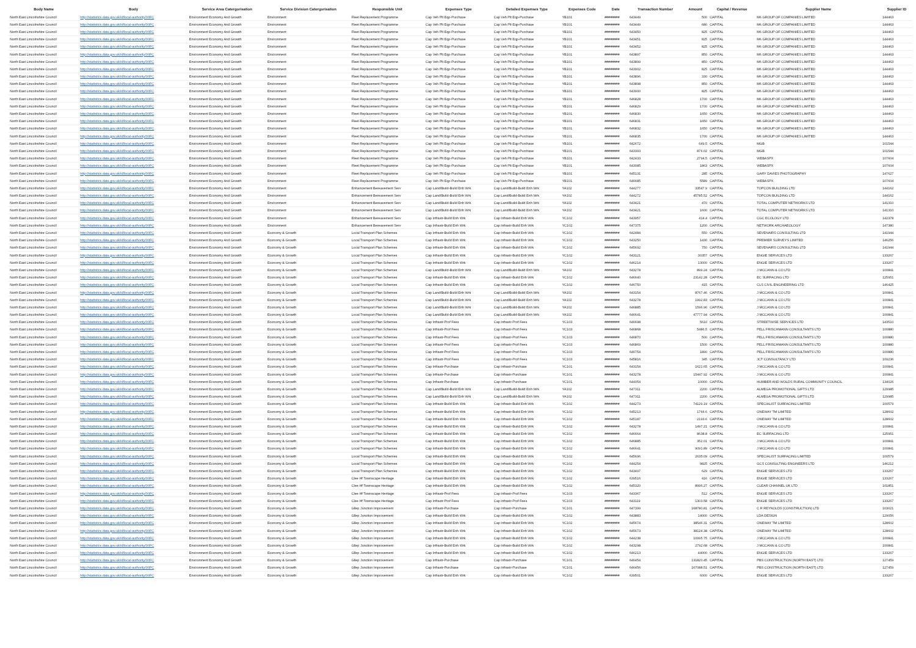| Body Name | Body | Service Area Catergorisation | Service Division Catergorisation | Responsible Unit | Expenses Type | Detailed Expenses Type | Expenses Code | Date | Transaction Number | Amount | Capital / Revenue | Supplier Name | Supplier ID |
| --- | --- | --- | --- | --- | --- | --- | --- | --- | --- | --- | --- | --- | --- |
| North East Lincolnshire Council | http://statistics.data.gov.uk/id/local-authority/00FC | Environment Economy And Growth | Environment | Fleet Replacement Programme | Cap Veh Plt Eqp-Purchase | Cap Veh Plt Eqp-Purchase | YB101 | ######## | 643449 | 500 | CAPITAL | M6 GROUP OF COMPANIES LIMITED | 144463 |
| North East Lincolnshire Council | http://statistics.data.gov.uk/id/local-authority/00FC | Environment Economy And Growth | Environment | Fleet Replacement Programme | Cap Veh Plt Eqp-Purchase | Cap Veh Plt Eqp-Purchase | YB101 | ######## | 643449 | 680 | CAPITAL | M6 GROUP OF COMPANIES LIMITED | 144463 |
| North East Lincolnshire Council | http://statistics.data.gov.uk/id/local-authority/00FC | Environment Economy And Growth | Environment | Fleet Replacement Programme | Cap Veh Plt Eqp-Purchase | Cap Veh Plt Eqp-Purchase | YB101 | ######## | 643450 | 825 | CAPITAL | M6 GROUP OF COMPANIES LIMITED | 144463 |
| North East Lincolnshire Council | http://statistics.data.gov.uk/id/local-authority/00FC | Environment Economy And Growth | Environment | Fleet Replacement Programme | Cap Veh Plt Eqp-Purchase | Cap Veh Plt Eqp-Purchase | YB101 | ######## | 643451 | 825 | CAPITAL | M6 GROUP OF COMPANIES LIMITED | 144463 |
| North East Lincolnshire Council | http://statistics.data.gov.uk/id/local-authority/00FC | Environment Economy And Growth | Environment | Fleet Replacement Programme | Cap Veh Plt Eqp-Purchase | Cap Veh Plt Eqp-Purchase | YB101 | ######## | 643452 | 825 | CAPITAL | M6 GROUP OF COMPANIES LIMITED | 144463 |
| North East Lincolnshire Council | http://statistics.data.gov.uk/id/local-authority/00FC | Environment Economy And Growth | Environment | Fleet Replacement Programme | Cap Veh Plt Eqp-Purchase | Cap Veh Plt Eqp-Purchase | YB101 | ######## | 643897 | 850 | CAPITAL | M6 GROUP OF COMPANIES LIMITED | 144463 |
| North East Lincolnshire Council | http://statistics.data.gov.uk/id/local-authority/00FC | Environment Economy And Growth | Environment | Fleet Replacement Programme | Cap Veh Plt Eqp-Purchase | Cap Veh Plt Eqp-Purchase | YB101 | ######## | 643899 | 850 | CAPITAL | M6 GROUP OF COMPANIES LIMITED | 144463 |
| North East Lincolnshire Council | http://statistics.data.gov.uk/id/local-authority/00FC | Environment Economy And Growth | Environment | Fleet Replacement Programme | Cap Veh Plt Eqp-Purchase | Cap Veh Plt Eqp-Purchase | YB101 | ######## | 643902 | 825 | CAPITAL | M6 GROUP OF COMPANIES LIMITED | 144463 |
| North East Lincolnshire Council | http://statistics.data.gov.uk/id/local-authority/00FC | Environment Economy And Growth | Environment | Fleet Replacement Programme | Cap Veh Plt Eqp-Purchase | Cap Veh Plt Eqp-Purchase | YB101 | ######## | 643896 | 330 | CAPITAL | M6 GROUP OF COMPANIES LIMITED | 144463 |
| North East Lincolnshire Council | http://statistics.data.gov.uk/id/local-authority/00FC | Environment Economy And Growth | Environment | Fleet Replacement Programme | Cap Veh Plt Eqp-Purchase | Cap Veh Plt Eqp-Purchase | YB101 | ######## | 643898 | 850 | CAPITAL | M6 GROUP OF COMPANIES LIMITED | 144463 |
| North East Lincolnshire Council | http://statistics.data.gov.uk/id/local-authority/00FC | Environment Economy And Growth | Environment | Fleet Replacement Programme | Cap Veh Plt Eqp-Purchase | Cap Veh Plt Eqp-Purchase | YB101 | ######## | 643900 | 825 | CAPITAL | M6 GROUP OF COMPANIES LIMITED | 144463 |
| North East Lincolnshire Council | http://statistics.data.gov.uk/id/local-authority/00FC | Environment Economy And Growth | Environment | Fleet Replacement Programme | Cap Veh Plt Eqp-Purchase | Cap Veh Plt Eqp-Purchase | YB101 | ######## | 646828 | 1700 | CAPITAL | M6 GROUP OF COMPANIES LIMITED | 144463 |
| North East Lincolnshire Council | http://statistics.data.gov.uk/id/local-authority/00FC | Environment Economy And Growth | Environment | Fleet Replacement Programme | Cap Veh Plt Eqp-Purchase | Cap Veh Plt Eqp-Purchase | YB101 | ######## | 646829 | 1700 | CAPITAL | M6 GROUP OF COMPANIES LIMITED | 144463 |
| North East Lincolnshire Council | http://statistics.data.gov.uk/id/local-authority/00FC | Environment Economy And Growth | Environment | Fleet Replacement Programme | Cap Veh Plt Eqp-Purchase | Cap Veh Plt Eqp-Purchase | YB101 | ######## | 646830 | 1650 | CAPITAL | M6 GROUP OF COMPANIES LIMITED | 144463 |
| North East Lincolnshire Council | http://statistics.data.gov.uk/id/local-authority/00FC | Environment Economy And Growth | Environment | Fleet Replacement Programme | Cap Veh Plt Eqp-Purchase | Cap Veh Plt Eqp-Purchase | YB101 | ######## | 646831 | 1650 | CAPITAL | M6 GROUP OF COMPANIES LIMITED | 144463 |
| North East Lincolnshire Council | http://statistics.data.gov.uk/id/local-authority/00FC | Environment Economy And Growth | Environment | Fleet Replacement Programme | Cap Veh Plt Eqp-Purchase | Cap Veh Plt Eqp-Purchase | YB101 | ######## | 646832 | 1650 | CAPITAL | M6 GROUP OF COMPANIES LIMITED | 144463 |
| North East Lincolnshire Council | http://statistics.data.gov.uk/id/local-authority/00FC | Environment Economy And Growth | Environment | Fleet Replacement Programme | Cap Veh Plt Eqp-Purchase | Cap Veh Plt Eqp-Purchase | YB101 | ######## | 646835 | 1700 | CAPITAL | M6 GROUP OF COMPANIES LIMITED | 144463 |
| North East Lincolnshire Council | http://statistics.data.gov.uk/id/local-authority/00FC | Environment Economy And Growth | Environment | Fleet Replacement Programme | Cap Veh Plt Eqp-Purchase | Cap Veh Plt Eqp-Purchase | YB101 | ######## | 642672 | 649.5 | CAPITAL | MGB | 101544 |
| North East Lincolnshire Council | http://statistics.data.gov.uk/id/local-authority/00FC | Environment Economy And Growth | Environment | Fleet Replacement Programme | Cap Veh Plt Eqp-Purchase | Cap Veh Plt Eqp-Purchase | YB101 | ######## | 643393 | 876.02 | CAPITAL | MGB | 101544 |
| North East Lincolnshire Council | http://statistics.data.gov.uk/id/local-authority/00FC | Environment Economy And Growth | Environment | Fleet Replacement Programme | Cap Veh Plt Eqp-Purchase | Cap Veh Plt Eqp-Purchase | YB101 | ######## | 642433 | 2794.5 | CAPITAL | WEBASPX | 107604 |
| North East Lincolnshire Council | http://statistics.data.gov.uk/id/local-authority/00FC | Environment Economy And Growth | Environment | Fleet Replacement Programme | Cap Veh Plt Eqp-Purchase | Cap Veh Plt Eqp-Purchase | YB101 | ######## | 643085 | 1863 | CAPITAL | WEBASPX | 107604 |
| North East Lincolnshire Council | http://statistics.data.gov.uk/id/local-authority/00FC | Environment Economy And Growth | Environment | Fleet Replacement Programme | Cap Veh Plt Eqp-Purchase | Cap Veh Plt Eqp-Purchase | YB101 | ######## | 645131 | 285 | CAPITAL | GARY DAVIES PHOTOGRAPHY | 147627 |
| North East Lincolnshire Council | http://statistics.data.gov.uk/id/local-authority/00FC | Environment Economy And Growth | Environment | Fleet Replacement Programme | Cap Veh Plt Eqp-Purchase | Cap Veh Plt Eqp-Purchase | YB101 | ######## | 646685 | 5589 | CAPITAL | WEBASPX | 107604 |
| North East Lincolnshire Council | http://statistics.data.gov.uk/id/local-authority/00FC | Environment Economy And Growth | Environment | Enhancement Bereavement Serv | Cap Land/Build-Build Enh Wrk | Cap Land/Build-Build Enh Wrk | YA102 | ######## | 644277 | 33547.9 | CAPITAL | TOPCON BUILDING LTD | 144162 |
| North East Lincolnshire Council | http://statistics.data.gov.uk/id/local-authority/00FC | Environment Economy And Growth | Environment | Enhancement Bereavement Serv | Cap Land/Build-Build Enh Wrk | Cap Land/Build-Build Enh Wrk | YA102 | ######## | 644272 | 45785.52 | CAPITAL | TOPCON BUILDING LTD | 144162 |
| North East Lincolnshire Council | http://statistics.data.gov.uk/id/local-authority/00FC | Environment Economy And Growth | Environment | Enhancement Bereavement Serv | Cap Land/Build-Build Enh Wrk | Cap Land/Build-Build Enh Wrk | YA102 | ######## | 643421 | 470 | CAPITAL | TOTAL COMPUTER NETWORKS LTD | 141310 |
| North East Lincolnshire Council | http://statistics.data.gov.uk/id/local-authority/00FC | Environment Economy And Growth | Environment | Enhancement Bereavement Serv | Cap Land/Build-Build Enh Wrk | Cap Land/Build-Build Enh Wrk | YA102 | ######## | 643421 | 1600 | CAPITAL | TOTAL COMPUTER NETWORKS LTD | 141310 |
| North East Lincolnshire Council | http://statistics.data.gov.uk/id/local-authority/00FC | Environment Economy And Growth | Environment | Enhancement Bereavement Serv | Cap Infrastr-Build Enh Wrk | Cap Infrastr-Build Enh Wrk | YC102 | ######## | 643957 | 414.4 | CAPITAL | CGC ECOLOGY LTD | 142378 |
| North East Lincolnshire Council | http://statistics.data.gov.uk/id/local-authority/00FC | Environment Economy And Growth | Environment | Enhancement Bereavement Serv | Cap Infrastr-Build Enh Wrk | Cap Infrastr-Build Enh Wrk | YC102 | ######## | 647375 | 1200 | CAPITAL | NETWORK ARCHAEOLOGY | 147380 |
| North East Lincolnshire Council | http://statistics.data.gov.uk/id/local-authority/00FC | Environment Economy And Growth | Economy & Growth | Local Transport Plan Schemes | Cap Infrastr-Build Enh Wrk | Cap Infrastr-Build Enh Wrk | YC102 | ######## | 642484 | 550 | CAPITAL | SEVENAIRS CONSULTING LTD | 141944 |
| North East Lincolnshire Council | http://statistics.data.gov.uk/id/local-authority/00FC | Environment Economy And Growth | Economy & Growth | Local Transport Plan Schemes | Cap Infrastr-Build Enh Wrk | Cap Infrastr-Build Enh Wrk | YC102 | ######## | 643250 | 1430 | CAPITAL | PREMIER SURVEYS LIMITED | 146256 |
| North East Lincolnshire Council | http://statistics.data.gov.uk/id/local-authority/00FC | Environment Economy And Growth | Economy & Growth | Local Transport Plan Schemes | Cap Infrastr-Build Enh Wrk | Cap Infrastr-Build Enh Wrk | YC102 | ######## | 645692 | 750 | CAPITAL | SEVENAIRS CONSULTING LTD | 141944 |
| North East Lincolnshire Council | http://statistics.data.gov.uk/id/local-authority/00FC | Environment Economy And Growth | Economy & Growth | Local Transport Plan Schemes | Cap Infrastr-Build Enh Wrk | Cap Infrastr-Build Enh Wrk | YC102 | ######## | 643121 | 30357 | CAPITAL | ENGIE SERVICES LTD | 133267 |
| North East Lincolnshire Council | http://statistics.data.gov.uk/id/local-authority/00FC | Environment Economy And Growth | Economy & Growth | Local Transport Plan Schemes | Cap Infrastr-Build Enh Wrk | Cap Infrastr-Build Enh Wrk | YC102 | ######## | 646214 | 13000 | CAPITAL | ENGIE SERVICES LTD | 133267 |
| North East Lincolnshire Council | http://statistics.data.gov.uk/id/local-authority/00FC | Environment Economy And Growth | Economy & Growth | Local Transport Plan Schemes | Cap Land/Build-Build Enh Wrk | Cap Land/Build-Build Enh Wrk | YA102 | ######## | 643278 | 899.24 | CAPITAL | J MCCANN & CO LTD | 100841 |
| North East Lincolnshire Council | http://statistics.data.gov.uk/id/local-authority/00FC | Environment Economy And Growth | Economy & Growth | Local Transport Plan Schemes | Cap Infrastr-Build Enh Wrk | Cap Infrastr-Build Enh Wrk | YC102 | ######## | 646640 | 23142.28 | CAPITAL | EC SURFACING LTD | 125951 |
| North East Lincolnshire Council | http://statistics.data.gov.uk/id/local-authority/00FC | Environment Economy And Growth | Economy & Growth | Local Transport Plan Schemes | Cap Infrastr-Build Enh Wrk | Cap Infrastr-Build Enh Wrk | YC102 | ######## | 646750 | 415 | CAPITAL | CLS CIVIL ENGINEERING LTD | 146425 |
| North East Lincolnshire Council | http://statistics.data.gov.uk/id/local-authority/00FC | Environment Economy And Growth | Economy & Growth | Local Transport Plan Schemes | Cap Land/Build-Build Enh Wrk | Cap Land/Build-Build Enh Wrk | YA102 | ######## | 643154 | 8767.46 | CAPITAL | J MCCANN & CO LTD | 100841 |
| North East Lincolnshire Council | http://statistics.data.gov.uk/id/local-authority/00FC | Environment Economy And Growth | Economy & Growth | Local Transport Plan Schemes | Cap Land/Build-Build Enh Wrk | Cap Land/Build-Build Enh Wrk | YA102 | ######## | 643278 | 1992.83 | CAPITAL | J MCCANN & CO LTD | 100841 |
| North East Lincolnshire Council | http://statistics.data.gov.uk/id/local-authority/00FC | Environment Economy And Growth | Economy & Growth | Local Transport Plan Schemes | Cap Land/Build-Build Enh Wrk | Cap Land/Build-Build Enh Wrk | YA102 | ######## | 646885 | 1596.96 | CAPITAL | J MCCANN & CO LTD | 100841 |
| North East Lincolnshire Council | http://statistics.data.gov.uk/id/local-authority/00FC | Environment Economy And Growth | Economy & Growth | Local Transport Plan Schemes | Cap Land/Build-Build Enh Wrk | Cap Land/Build-Build Enh Wrk | YA102 | ######## | 646641 | 47777.94 | CAPITAL | J MCCANN & CO LTD | 100841 |
| North East Lincolnshire Council | http://statistics.data.gov.uk/id/local-authority/00FC | Environment Economy And Growth | Economy & Growth | Local Transport Plan Schemes | Cap Infrastr-Prof Fees | Cap Infrastr-Prof Fees | YC103 | ######## | 646698 | 5610 | CAPITAL | STREETWISE SERVICES LTD | 143510 |
| North East Lincolnshire Council | http://statistics.data.gov.uk/id/local-authority/00FC | Environment Economy And Growth | Economy & Growth | Local Transport Plan Schemes | Cap Infrastr-Prof Fees | Cap Infrastr-Prof Fees | YC103 | ######## | 646868 | 5486.5 | CAPITAL | PELL FRISCHMANN CONSULTANTS LTD | 100880 |
| North East Lincolnshire Council | http://statistics.data.gov.uk/id/local-authority/00FC | Environment Economy And Growth | Economy & Growth | Local Transport Plan Schemes | Cap Infrastr-Prof Fees | Cap Infrastr-Prof Fees | YC103 | ######## | 646870 | 500 | CAPITAL | PELL FRISCHMANN CONSULTANTS LTD | 100880 |
| North East Lincolnshire Council | http://statistics.data.gov.uk/id/local-authority/00FC | Environment Economy And Growth | Economy & Growth | Local Transport Plan Schemes | Cap Infrastr-Prof Fees | Cap Infrastr-Prof Fees | YC103 | ######## | 646869 | 1500 | CAPITAL | PELL FRISCHMANN CONSULTANTS LTD | 100880 |
| North East Lincolnshire Council | http://statistics.data.gov.uk/id/local-authority/00FC | Environment Economy And Growth | Economy & Growth | Local Transport Plan Schemes | Cap Infrastr-Prof Fees | Cap Infrastr-Prof Fees | YC103 | ######## | 646754 | 1890 | CAPITAL | PELL FRISCHMANN CONSULTANTS LTD | 100880 |
| North East Lincolnshire Council | http://statistics.data.gov.uk/id/local-authority/00FC | Environment Economy And Growth | Economy & Growth | Local Transport Plan Schemes | Cap Infrastr-Prof Fees | Cap Infrastr-Prof Fees | YC103 | ######## | 645816 | 345 | CAPITAL | JCT CONSULTANCY LTD | 109236 |
| North East Lincolnshire Council | http://statistics.data.gov.uk/id/local-authority/00FC | Environment Economy And Growth | Economy & Growth | Local Transport Plan Schemes | Cap Infrastr-Purchase | Cap Infrastr-Purchase | YC101 | ######## | 643154 | 1621.65 | CAPITAL | J MCCANN & CO LTD | 100841 |
| North East Lincolnshire Council | http://statistics.data.gov.uk/id/local-authority/00FC | Environment Economy And Growth | Economy & Growth | Local Transport Plan Schemes | Cap Infrastr-Purchase | Cap Infrastr-Purchase | YC101 | ######## | 643278 | 15447.92 | CAPITAL | J MCCANN & CO LTD | 100841 |
| North East Lincolnshire Council | http://statistics.data.gov.uk/id/local-authority/00FC | Environment Economy And Growth | Economy & Growth | Local Transport Plan Schemes | Cap Infrastr-Purchase | Cap Infrastr-Purchase | YC101 | ######## | 644054 | 10000 | CAPITAL | HUMBER AND WOLDS RURAL COMMUNITY COUNCIL | 134026 |
| North East Lincolnshire Council | http://statistics.data.gov.uk/id/local-authority/00FC | Environment Economy And Growth | Economy & Growth | Local Transport Plan Schemes | Cap Land/Build-Build Enh Wrk | Cap Land/Build-Build Enh Wrk | YA102 | ######## | 647311 | 2200 | CAPITAL | ALMEGA PROMOTIONAL GIFTS LTD | 129985 |
| North East Lincolnshire Council | http://statistics.data.gov.uk/id/local-authority/00FC | Environment Economy And Growth | Economy & Growth | Local Transport Plan Schemes | Cap Land/Build-Build Enh Wrk | Cap Land/Build-Build Enh Wrk | YA102 | ######## | 647311 | 2200 | CAPITAL | ALMEGA PROMOTIONAL GIFTS LTD | 129985 |
| North East Lincolnshire Council | http://statistics.data.gov.uk/id/local-authority/00FC | Environment Economy And Growth | Economy & Growth | Local Transport Plan Schemes | Cap Infrastr-Build Enh Wrk | Cap Infrastr-Build Enh Wrk | YC102 | ######## | 644273 | 74129.19 | CAPITAL | SPECIALIST SURFACING LIMITED | 100579 |
| North East Lincolnshire Council | http://statistics.data.gov.uk/id/local-authority/00FC | Environment Economy And Growth | Economy & Growth | Local Transport Plan Schemes | Cap Infrastr-Build Enh Wrk | Cap Infrastr-Build Enh Wrk | YC102 | ######## | 645213 | 1766.6 | CAPITAL | ONEWAY TM LIMITED | 128602 |
| North East Lincolnshire Council | http://statistics.data.gov.uk/id/local-authority/00FC | Environment Economy And Growth | Economy & Growth | Local Transport Plan Schemes | Cap Infrastr-Build Enh Wrk | Cap Infrastr-Build Enh Wrk | YC102 | ######## | 645187 | 2193.6 | CAPITAL | ONEWAY TM LIMITED | 128602 |
| North East Lincolnshire Council | http://statistics.data.gov.uk/id/local-authority/00FC | Environment Economy And Growth | Economy & Growth | Local Transport Plan Schemes | Cap Infrastr-Build Enh Wrk | Cap Infrastr-Build Enh Wrk | YC102 | ######## | 643278 | 1497.21 | CAPITAL | J MCCANN & CO LTD | 100841 |
| North East Lincolnshire Council | http://statistics.data.gov.uk/id/local-authority/00FC | Environment Economy And Growth | Economy & Growth | Local Transport Plan Schemes | Cap Infrastr-Build Enh Wrk | Cap Infrastr-Build Enh Wrk | YC102 | ######## | 646664 | 8638.8 | CAPITAL | EC SURFACING LTD | 125951 |
| North East Lincolnshire Council | http://statistics.data.gov.uk/id/local-authority/00FC | Environment Economy And Growth | Economy & Growth | Local Transport Plan Schemes | Cap Infrastr-Build Enh Wrk | Cap Infrastr-Build Enh Wrk | YC102 | ######## | 646885 | 352.01 | CAPITAL | J MCCANN & CO LTD | 100841 |
| North East Lincolnshire Council | http://statistics.data.gov.uk/id/local-authority/00FC | Environment Economy And Growth | Economy & Growth | Local Transport Plan Schemes | Cap Infrastr-Build Enh Wrk | Cap Infrastr-Build Enh Wrk | YC102 | ######## | 646641 | 9091.89 | CAPITAL | J MCCANN & CO LTD | 100841 |
| North East Lincolnshire Council | http://statistics.data.gov.uk/id/local-authority/00FC | Environment Economy And Growth | Economy & Growth | Local Transport Plan Schemes | Cap Infrastr-Build Enh Wrk | Cap Infrastr-Build Enh Wrk | YC102 | ######## | 645696 | 2635.09 | CAPITAL | SPECIALIST SURFACING LIMITED | 100579 |
| North East Lincolnshire Council | http://statistics.data.gov.uk/id/local-authority/00FC | Environment Economy And Growth | Economy & Growth | Local Transport Plan Schemes | Cap Infrastr-Build Enh Wrk | Cap Infrastr-Build Enh Wrk | YC102 | ######## | 644254 | 9825 | CAPITAL | GCS CONSULTING ENGINEERS LTD | 146212 |
| North East Lincolnshire Council | http://statistics.data.gov.uk/id/local-authority/00FC | Environment Economy And Growth | Economy & Growth | Local Transport Plan Schemes | Cap Infrastr-Build Enh Wrk | Cap Infrastr-Build Enh Wrk | YC102 | ######## | 643497 | 629 | CAPITAL | ENGIE SERVICES LTD | 133267 |
| North East Lincolnshire Council | http://statistics.data.gov.uk/id/local-authority/00FC | Environment Economy And Growth | Economy & Growth | Clee Hf Townscape Heritage | Cap Infrastr-Build Enh Wrk | Cap Infrastr-Build Enh Wrk | YC102 | ######## | 639516 | 416 | CAPITAL | ENGIE SERVICES LTD | 133267 |
| North East Lincolnshire Council | http://statistics.data.gov.uk/id/local-authority/00FC | Environment Economy And Growth | Economy & Growth | Clee Hf Townscape Heritage | Cap Infrastr-Build Enh Wrk | Cap Infrastr-Build Enh Wrk | YC102 | ######## | 645320 | 8996.27 | CAPITAL | CLEAR CHANNEL UK LTD | 101851 |
| North East Lincolnshire Council | http://statistics.data.gov.uk/id/local-authority/00FC | Environment Economy And Growth | Economy & Growth | Clee Hf Townscape Heritage | Cap Infrastr-Prof Fees | Cap Infrastr-Prof Fees | YC103 | ######## | 643367 | 512 | CAPITAL | ENGIE SERVICES LTD | 133267 |
| North East Lincolnshire Council | http://statistics.data.gov.uk/id/local-authority/00FC | Environment Economy And Growth | Economy & Growth | Clee Hf Townscape Heritage | Cap Infrastr-Prof Fees | Cap Infrastr-Prof Fees | YC103 | ######## | 643119 | 1303.58 | CAPITAL | ENGIE SERVICES LTD | 133267 |
| North East Lincolnshire Council | http://statistics.data.gov.uk/id/local-authority/00FC | Environment Economy And Growth | Economy & Growth | Gllep Junction Improvement | Cap Infrastr-Purchase | Cap Infrastr-Purchase | YC101 | ######## | 647399 | 168780.81 | CAPITAL | C R REYNOLDS (CONSTRUCTION) LTD | 103021 |
| North East Lincolnshire Council | http://statistics.data.gov.uk/id/local-authority/00FC | Environment Economy And Growth | Economy & Growth | Gllep Junction Improvement | Cap Infrastr-Build Enh Wrk | Cap Infrastr-Build Enh Wrk | YC102 | ######## | 643883 | 14000 | CAPITAL | LDA DESIGN | 129056 |
| North East Lincolnshire Council | http://statistics.data.gov.uk/id/local-authority/00FC | Environment Economy And Growth | Economy & Growth | Gllep Junction Improvement | Cap Infrastr-Build Enh Wrk | Cap Infrastr-Build Enh Wrk | YC102 | ######## | 645674 | 38546.31 | CAPITAL | ONEWAY TM LIMITED | 128602 |
| North East Lincolnshire Council | http://statistics.data.gov.uk/id/local-authority/00FC | Environment Economy And Growth | Economy & Growth | Gllep Junction Improvement | Cap Infrastr-Build Enh Wrk | Cap Infrastr-Build Enh Wrk | YC102 | ######## | 645673 | 38124.38 | CAPITAL | ONEWAY TM LIMITED | 128602 |
| North East Lincolnshire Council | http://statistics.data.gov.uk/id/local-authority/00FC | Environment Economy And Growth | Economy & Growth | Gllep Junction Improvement | Cap Infrastr-Build Enh Wrk | Cap Infrastr-Build Enh Wrk | YC102 | ######## | 644238 | 10995.75 | CAPITAL | J MCCANN & CO LTD | 100841 |
| North East Lincolnshire Council | http://statistics.data.gov.uk/id/local-authority/00FC | Environment Economy And Growth | Economy & Growth | Gllep Junction Improvement | Cap Infrastr-Build Enh Wrk | Cap Infrastr-Build Enh Wrk | YC102 | ######## | 643298 | 2792.68 | CAPITAL | J MCCANN & CO LTD | 100841 |
| North East Lincolnshire Council | http://statistics.data.gov.uk/id/local-authority/00FC | Environment Economy And Growth | Economy & Growth | Gllep Junction Improvement | Cap Infrastr-Build Enh Wrk | Cap Infrastr-Build Enh Wrk | YC102 | ######## | 646213 | 44000 | CAPITAL | ENGIE SERVICES LTD | 133267 |
| North East Lincolnshire Council | http://statistics.data.gov.uk/id/local-authority/00FC | Environment Economy And Growth | Economy & Growth | Gllep Junction Improvement | Cap Infrastr-Purchase | Cap Infrastr-Purchase | YC101 | ######## | 646454 | 131820.45 | CAPITAL | PBS CONSTRUCTION (NORTH EAST) LTD | 127459 |
| North East Lincolnshire Council | http://statistics.data.gov.uk/id/local-authority/00FC | Environment Economy And Growth | Economy & Growth | Gllep Junction Improvement | Cap Infrastr-Purchase | Cap Infrastr-Purchase | YC101 | ######## | 646456 | 167088.51 | CAPITAL | PBS CONSTRUCTION (NORTH EAST) LTD | 127459 |
| North East Lincolnshire Council | http://statistics.data.gov.uk/id/local-authority/00FC | Environment Economy And Growth | Economy & Growth | Gllep Junction Improvement | Cap Infrastr-Build Enh Wrk | Cap Infrastr-Build Enh Wrk | YC102 | ######## | 639501 | 6000 | CAPITAL | ENGIE SERVICES LTD | 133267 |